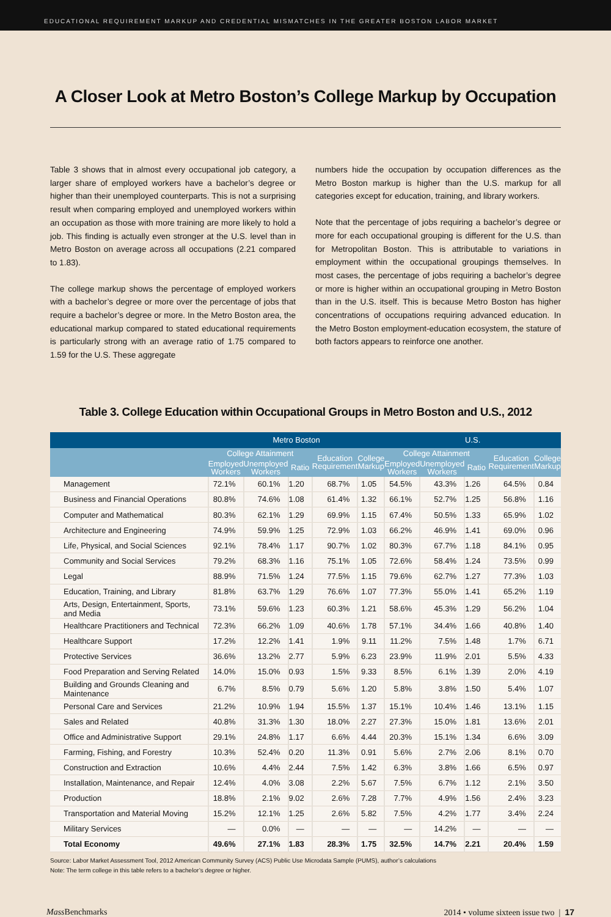EDUCATIONAL REQUIREMENT MARKUP AND CREDENTIAL MISMATCHES IN THE GREATER BOSTON LABOR MARKET
A Closer Look at Metro Boston’s College Markup by Occupation
Table 3 shows that in almost every occupational job category, a larger share of employed workers have a bachelor’s degree or higher than their unemployed counterparts. This is not a surprising result when comparing employed and unemployed workers within an occupation as those with more training are more likely to hold a job. This finding is actually even stronger at the U.S. level than in Metro Boston on average across all occupations (2.21 compared to 1.83).
The college markup shows the percentage of employed workers with a bachelor’s degree or more over the percentage of jobs that require a bachelor’s degree or more. In the Metro Boston area, the educational markup compared to stated educational requirements is particularly strong with an average ratio of 1.75 compared to 1.59 for the U.S. These aggregate
numbers hide the occupation by occupation differences as the Metro Boston markup is higher than the U.S. markup for all categories except for education, training, and library workers.
Note that the percentage of jobs requiring a bachelor’s degree or more for each occupational grouping is different for the U.S. than for Metropolitan Boston. This is attributable to variations in employment within the occupational groupings themselves. In most cases, the percentage of jobs requiring a bachelor’s degree or more is higher within an occupational grouping in Metro Boston than in the U.S. itself. This is because Metro Boston has higher concentrations of occupations requiring advanced education. In the Metro Boston employment-education ecosystem, the stature of both factors appears to reinforce one another.
Table 3. College Education within Occupational Groups in Metro Boston and U.S., 2012
| | Metro Boston | | | | | U.S. | | | | |
| --- | --- | --- | --- | --- | --- | --- | --- | --- | --- | --- |
| | College Attainment | | | Education Requirement | College Markup | College Attainment | | | Education Requirement | College Markup |
| | Employed Workers | Unemployed Workers | Ratio | | | Employed Workers | Unemployed Workers | Ratio | | |
| Management | 72.1% | 60.1% | 1.20 | 68.7% | 1.05 | 54.5% | 43.3% | 1.26 | 64.5% | 0.84 |
| Business and Financial Operations | 80.8% | 74.6% | 1.08 | 61.4% | 1.32 | 66.1% | 52.7% | 1.25 | 56.8% | 1.16 |
| Computer and Mathematical | 80.3% | 62.1% | 1.29 | 69.9% | 1.15 | 67.4% | 50.5% | 1.33 | 65.9% | 1.02 |
| Architecture and Engineering | 74.9% | 59.9% | 1.25 | 72.9% | 1.03 | 66.2% | 46.9% | 1.41 | 69.0% | 0.96 |
| Life, Physical, and Social Sciences | 92.1% | 78.4% | 1.17 | 90.7% | 1.02 | 80.3% | 67.7% | 1.18 | 84.1% | 0.95 |
| Community and Social Services | 79.2% | 68.3% | 1.16 | 75.1% | 1.05 | 72.6% | 58.4% | 1.24 | 73.5% | 0.99 |
| Legal | 88.9% | 71.5% | 1.24 | 77.5% | 1.15 | 79.6% | 62.7% | 1.27 | 77.3% | 1.03 |
| Education, Training, and Library | 81.8% | 63.7% | 1.29 | 76.6% | 1.07 | 77.3% | 55.0% | 1.41 | 65.2% | 1.19 |
| Arts, Design, Entertainment, Sports, and Media | 73.1% | 59.6% | 1.23 | 60.3% | 1.21 | 58.6% | 45.3% | 1.29 | 56.2% | 1.04 |
| Healthcare Practitioners and Technical | 72.3% | 66.2% | 1.09 | 40.6% | 1.78 | 57.1% | 34.4% | 1.66 | 40.8% | 1.40 |
| Healthcare Support | 17.2% | 12.2% | 1.41 | 1.9% | 9.11 | 11.2% | 7.5% | 1.48 | 1.7% | 6.71 |
| Protective Services | 36.6% | 13.2% | 2.77 | 5.9% | 6.23 | 23.9% | 11.9% | 2.01 | 5.5% | 4.33 |
| Food Preparation and Serving Related | 14.0% | 15.0% | 0.93 | 1.5% | 9.33 | 8.5% | 6.1% | 1.39 | 2.0% | 4.19 |
| Building and Grounds Cleaning and Maintenance | 6.7% | 8.5% | 0.79 | 5.6% | 1.20 | 5.8% | 3.8% | 1.50 | 5.4% | 1.07 |
| Personal Care and Services | 21.2% | 10.9% | 1.94 | 15.5% | 1.37 | 15.1% | 10.4% | 1.46 | 13.1% | 1.15 |
| Sales and Related | 40.8% | 31.3% | 1.30 | 18.0% | 2.27 | 27.3% | 15.0% | 1.81 | 13.6% | 2.01 |
| Office and Administrative Support | 29.1% | 24.8% | 1.17 | 6.6% | 4.44 | 20.3% | 15.1% | 1.34 | 6.6% | 3.09 |
| Farming, Fishing, and Forestry | 10.3% | 52.4% | 0.20 | 11.3% | 0.91 | 5.6% | 2.7% | 2.06 | 8.1% | 0.70 |
| Construction and Extraction | 10.6% | 4.4% | 2.44 | 7.5% | 1.42 | 6.3% | 3.8% | 1.66 | 6.5% | 0.97 |
| Installation, Maintenance, and Repair | 12.4% | 4.0% | 3.08 | 2.2% | 5.67 | 7.5% | 6.7% | 1.12 | 2.1% | 3.50 |
| Production | 18.8% | 2.1% | 9.02 | 2.6% | 7.28 | 7.7% | 4.9% | 1.56 | 2.4% | 3.23 |
| Transportation and Material Moving | 15.2% | 12.1% | 1.25 | 2.6% | 5.82 | 7.5% | 4.2% | 1.77 | 3.4% | 2.24 |
| Military Services | — | 0.0% | — | — | — | — | 14.2% | — | — | — |
| Total Economy | 49.6% | 27.1% | 1.83 | 28.3% | 1.75 | 32.5% | 14.7% | 2.21 | 20.4% | 1.59 |
Source: Labor Market Assessment Tool, 2012 American Community Survey (ACS) Public Use Microdata Sample (PUMS), author’s calculations
Note: The term college in this table refers to a bachelor’s degree or higher.
Mass Benchmarks 2014 • volume sixteen issue two | 17